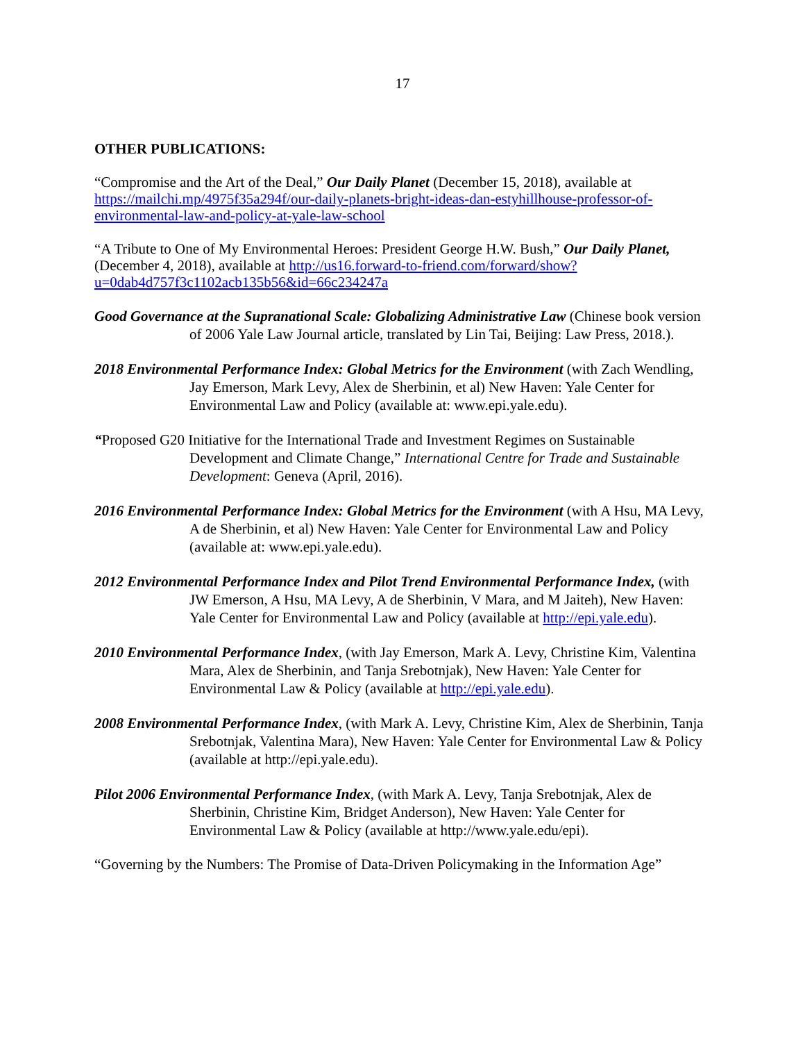17
OTHER PUBLICATIONS:
“Compromise and the Art of the Deal,” Our Daily Planet (December 15, 2018), available at https://mailchi.mp/4975f35a294f/our-daily-planets-bright-ideas-dan-estyhillhouse-professor-of-environmental-law-and-policy-at-yale-law-school
“A Tribute to One of My Environmental Heroes: President George H.W. Bush,” Our Daily Planet, (December 4, 2018), available at http://us16.forward-to-friend.com/forward/show?u=0dab4d757f3c1102acb135b56&id=66c234247a
Good Governance at the Supranational Scale: Globalizing Administrative Law (Chinese book version of 2006 Yale Law Journal article, translated by Lin Tai, Beijing: Law Press, 2018.).
2018 Environmental Performance Index: Global Metrics for the Environment (with Zach Wendling, Jay Emerson, Mark Levy, Alex de Sherbinin, et al) New Haven: Yale Center for Environmental Law and Policy (available at: www.epi.yale.edu).
“Proposed G20 Initiative for the International Trade and Investment Regimes on Sustainable Development and Climate Change,” International Centre for Trade and Sustainable Development: Geneva (April, 2016).
2016 Environmental Performance Index: Global Metrics for the Environment (with A Hsu, MA Levy, A de Sherbinin, et al) New Haven: Yale Center for Environmental Law and Policy (available at: www.epi.yale.edu).
2012 Environmental Performance Index and Pilot Trend Environmental Performance Index, (with JW Emerson, A Hsu, MA Levy, A de Sherbinin, V Mara, and M Jaiteh), New Haven: Yale Center for Environmental Law and Policy (available at http://epi.yale.edu).
2010 Environmental Performance Index, (with Jay Emerson, Mark A. Levy, Christine Kim, Valentina Mara, Alex de Sherbinin, and Tanja Srebotnjak), New Haven: Yale Center for Environmental Law & Policy (available at http://epi.yale.edu).
2008 Environmental Performance Index, (with Mark A. Levy, Christine Kim, Alex de Sherbinin, Tanja Srebotnjak, Valentina Mara), New Haven: Yale Center for Environmental Law & Policy (available at http://epi.yale.edu).
Pilot 2006 Environmental Performance Index, (with Mark A. Levy, Tanja Srebotnjak, Alex de Sherbinin, Christine Kim, Bridget Anderson), New Haven: Yale Center for Environmental Law & Policy (available at http://www.yale.edu/epi).
“Governing by the Numbers: The Promise of Data-Driven Policymaking in the Information Age”